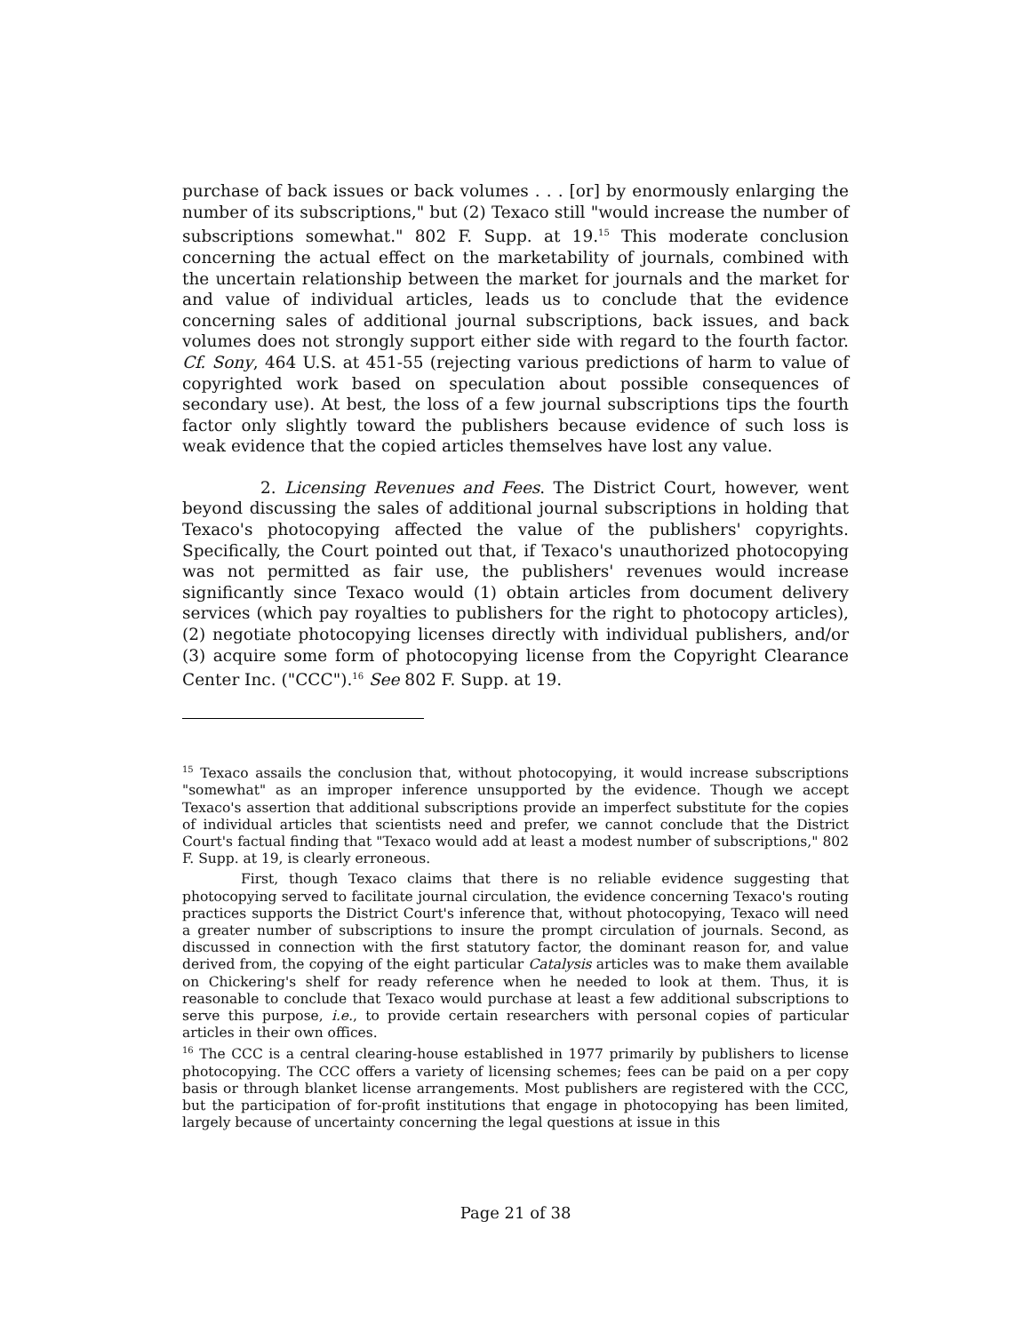purchase of back issues or back volumes . . . [or] by enormously enlarging the number of its subscriptions," but (2) Texaco still "would increase the number of subscriptions somewhat." 802 F. Supp. at 19.<sup>15</sup> This moderate conclusion concerning the actual effect on the marketability of journals, combined with the uncertain relationship between the market for journals and the market for and value of individual articles, leads us to conclude that the evidence concerning sales of additional journal subscriptions, back issues, and back volumes does not strongly support either side with regard to the fourth factor. Cf. Sony, 464 U.S. at 451-55 (rejecting various predictions of harm to value of copyrighted work based on speculation about possible consequences of secondary use). At best, the loss of a few journal subscriptions tips the fourth factor only slightly toward the publishers because evidence of such loss is weak evidence that the copied articles themselves have lost any value.
2. Licensing Revenues and Fees. The District Court, however, went beyond discussing the sales of additional journal subscriptions in holding that Texaco's photocopying affected the value of the publishers' copyrights. Specifically, the Court pointed out that, if Texaco's unauthorized photocopying was not permitted as fair use, the publishers' revenues would increase significantly since Texaco would (1) obtain articles from document delivery services (which pay royalties to publishers for the right to photocopy articles), (2) negotiate photocopying licenses directly with individual publishers, and/or (3) acquire some form of photocopying license from the Copyright Clearance Center Inc. ("CCC").<sup>16</sup> See 802 F. Supp. at 19.
<sup>15</sup> Texaco assails the conclusion that, without photocopying, it would increase subscriptions "somewhat" as an improper inference unsupported by the evidence. Though we accept Texaco's assertion that additional subscriptions provide an imperfect substitute for the copies of individual articles that scientists need and prefer, we cannot conclude that the District Court's factual finding that "Texaco would add at least a modest number of subscriptions," 802 F. Supp. at 19, is clearly erroneous.
First, though Texaco claims that there is no reliable evidence suggesting that photocopying served to facilitate journal circulation, the evidence concerning Texaco's routing practices supports the District Court's inference that, without photocopying, Texaco will need a greater number of subscriptions to insure the prompt circulation of journals. Second, as discussed in connection with the first statutory factor, the dominant reason for, and value derived from, the copying of the eight particular Catalysis articles was to make them available on Chickering's shelf for ready reference when he needed to look at them. Thus, it is reasonable to conclude that Texaco would purchase at least a few additional subscriptions to serve this purpose, i.e., to provide certain researchers with personal copies of particular articles in their own offices.
<sup>16</sup> The CCC is a central clearing-house established in 1977 primarily by publishers to license photocopying. The CCC offers a variety of licensing schemes; fees can be paid on a per copy basis or through blanket license arrangements. Most publishers are registered with the CCC, but the participation of for-profit institutions that engage in photocopying has been limited, largely because of uncertainty concerning the legal questions at issue in this
Page 21 of 38